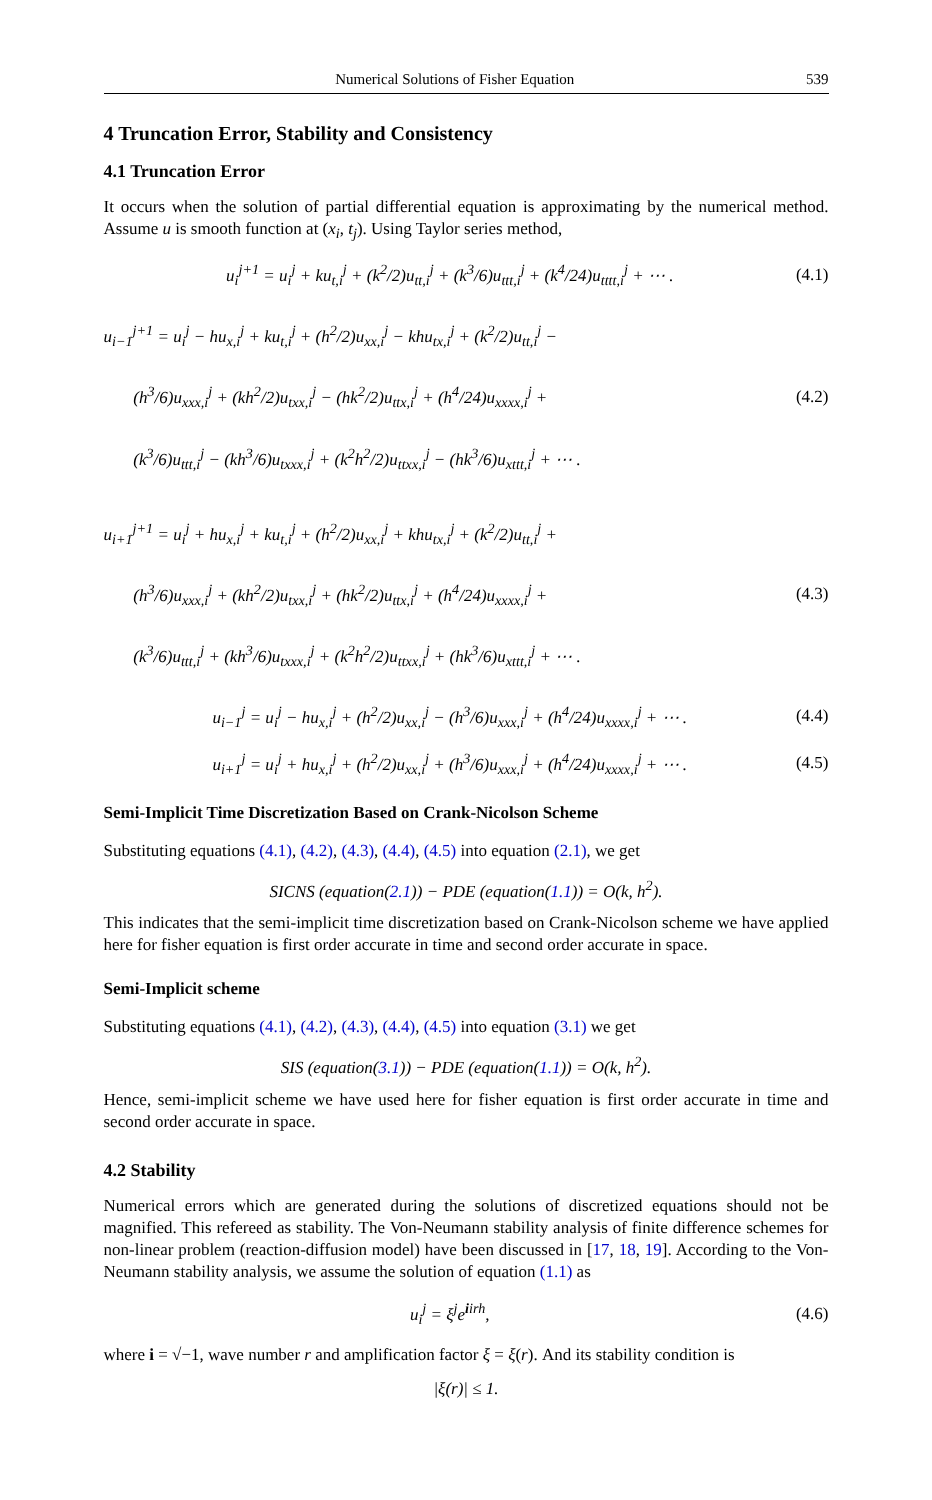Numerical Solutions of Fisher Equation 539
4 Truncation Error, Stability and Consistency
4.1 Truncation Error
It occurs when the solution of partial differential equation is approximating by the numerical method. Assume u is smooth function at (x<sub>i</sub>, t<sub>j</sub>). Using Taylor series method,
u<sub>i</sub><sup>j+1</sup> = u<sub>i</sub><sup>j</sup> + ku<sub>t,i</sub><sup>j</sup> + (k<sup>2</sup>/2)u<sub>tt,i</sub><sup>j</sup> + (k<sup>3</sup>/6)u<sub>ttt,i</sub><sup>j</sup> + (k<sup>4</sup>/24)u<sub>tttt,i</sub><sup>j</sup> + ⋯ . (4.1)
u<sub>i−1</sub><sup>j+1</sup> = u<sub>i</sub><sup>j</sup> − hu<sub>x,i</sub><sup>j</sup> + ku<sub>t,i</sub><sup>j</sup> + (h<sup>2</sup>/2)u<sub>xx,i</sub><sup>j</sup> − khu<sub>tx,i</sub><sup>j</sup> + (k<sup>2</sup>/2)u<sub>tt,i</sub><sup>j</sup> −
(h<sup>3</sup>/6)u<sub>xxx,i</sub><sup>j</sup> + (kh<sup>2</sup>/2)u<sub>txx,i</sub><sup>j</sup> − (hk<sup>2</sup>/2)u<sub>ttx,i</sub><sup>j</sup> + (h<sup>4</sup>/24)u<sub>xxxx,i</sub><sup>j</sup> +
(k<sup>3</sup>/6)u<sub>ttt,i</sub><sup>j</sup> − (kh<sup>3</sup>/6)u<sub>txxx,i</sub><sup>j</sup> + (k<sup>2</sup>h<sup>2</sup>/2)u<sub>ttxx,i</sub><sup>j</sup> − (hk<sup>3</sup>/6)u<sub>xttt,i</sub><sup>j</sup> + ⋯ .
(4.2)
u<sub>i+1</sub><sup>j+1</sup> = u<sub>i</sub><sup>j</sup> + hu<sub>x,i</sub><sup>j</sup> + ku<sub>t,i</sub><sup>j</sup> + (h<sup>2</sup>/2)u<sub>xx,i</sub><sup>j</sup> + khu<sub>tx,i</sub><sup>j</sup> + (k<sup>2</sup>/2)u<sub>tt,i</sub><sup>j</sup> +
(h<sup>3</sup>/6)u<sub>xxx,i</sub><sup>j</sup> + (kh<sup>2</sup>/2)u<sub>txx,i</sub><sup>j</sup> + (hk<sup>2</sup>/2)u<sub>ttx,i</sub><sup>j</sup> + (h<sup>4</sup>/24)u<sub>xxxx,i</sub><sup>j</sup> +
(k<sup>3</sup>/6)u<sub>ttt,i</sub><sup>j</sup> + (kh<sup>3</sup>/6)u<sub>txxx,i</sub><sup>j</sup> + (k<sup>2</sup>h<sup>2</sup>/2)u<sub>ttxx,i</sub><sup>j</sup> + (hk<sup>3</sup>/6)u<sub>xttt,i</sub><sup>j</sup> + ⋯ .
(4.3)
u<sub>i−1</sub><sup>j</sup> = u<sub>i</sub><sup>j</sup> − hu<sub>x,i</sub><sup>j</sup> + (h<sup>2</sup>/2)u<sub>xx,i</sub><sup>j</sup> − (h<sup>3</sup>/6)u<sub>xxx,i</sub><sup>j</sup> + (h<sup>4</sup>/24)u<sub>xxxx,i</sub><sup>j</sup> + ⋯ . (4.4)
u<sub>i+1</sub><sup>j</sup> = u<sub>i</sub><sup>j</sup> + hu<sub>x,i</sub><sup>j</sup> + (h<sup>2</sup>/2)u<sub>xx,i</sub><sup>j</sup> + (h<sup>3</sup>/6)u<sub>xxx,i</sub><sup>j</sup> + (h<sup>4</sup>/24)u<sub>xxxx,i</sub><sup>j</sup> + ⋯ . (4.5)
Semi-Implicit Time Discretization Based on Crank-Nicolson Scheme
Substituting equations (4.1), (4.2), (4.3), (4.4), (4.5) into equation (2.1), we get
SICNS (equation(2.1)) − PDE (equation(1.1)) = O(k, h<sup>2</sup>).
This indicates that the semi-implicit time discretization based on Crank-Nicolson scheme we have applied here for fisher equation is first order accurate in time and second order accurate in space.
Semi-Implicit scheme
Substituting equations (4.1), (4.2), (4.3), (4.4), (4.5) into equation (3.1) we get
SIS (equation(3.1)) − PDE (equation(1.1)) = O(k, h<sup>2</sup>).
Hence, semi-implicit scheme we have used here for fisher equation is first order accurate in time and second order accurate in space.
4.2 Stability
Numerical errors which are generated during the solutions of discretized equations should not be magnified. This refereed as stability. The Von-Neumann stability analysis of finite difference schemes for non-linear problem (reaction-diffusion model) have been discussed in [17, 18, 19]. According to the Von-Neumann stability analysis, we assume the solution of equation (1.1) as
u<sub>i</sub><sup>j</sup> = ξ<sup>j</sup>e<sup>iirh</sup>, (4.6)
where i = √−1, wave number r and amplification factor ξ = ξ(r). And its stability condition is
|ξ(r)| ≤ 1.